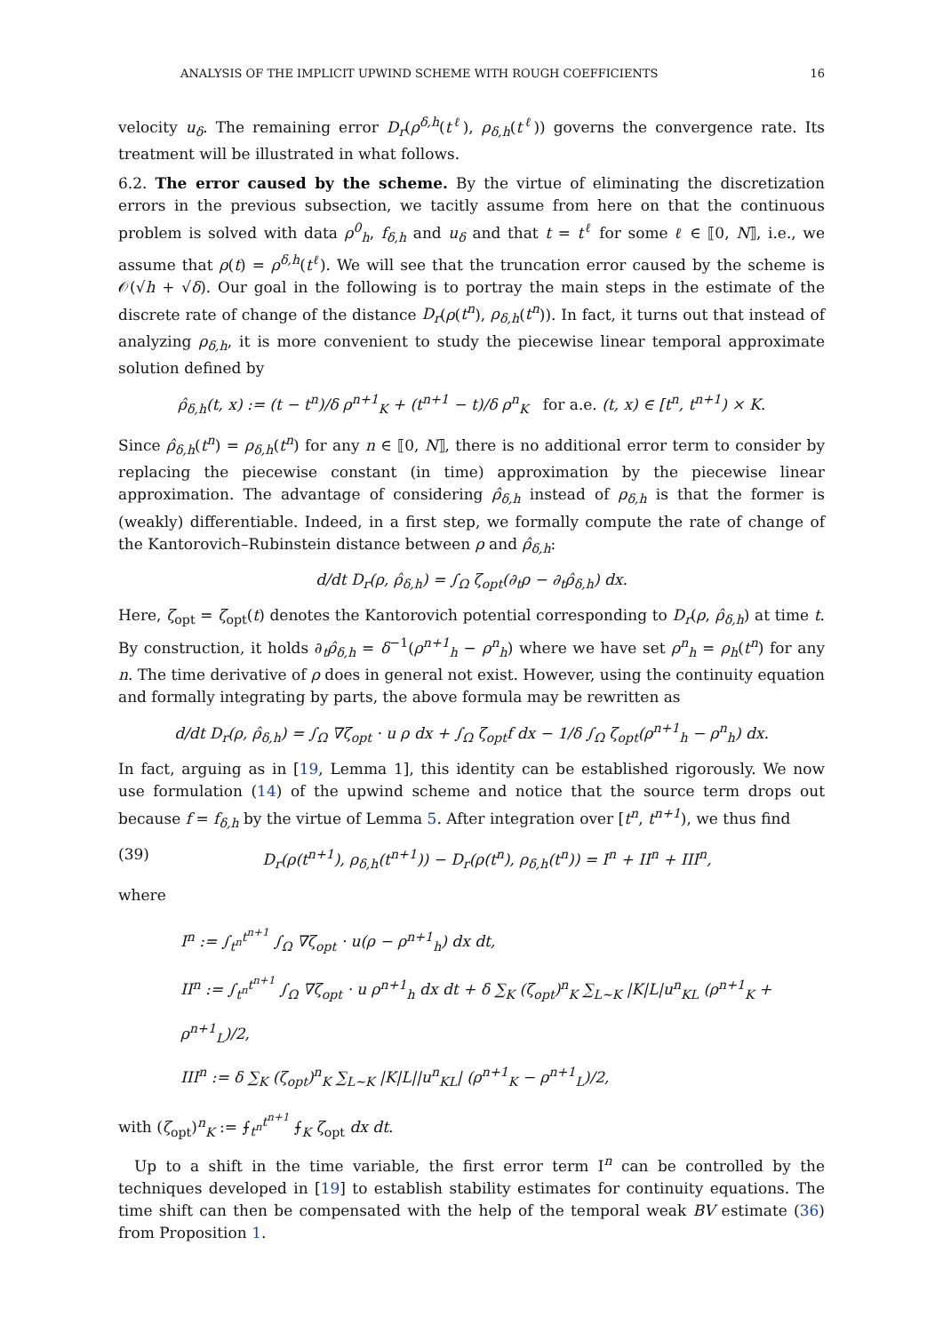ANALYSIS OF THE IMPLICIT UPWIND SCHEME WITH ROUGH COEFFICIENTS 16
velocity u<sub>δ</sub>. The remaining error D<sub>r</sub>(ρ<sup>δ,h</sup>(t<sup>ℓ</sup>), ρ<sub>δ,h</sub>(t<sup>ℓ</sup>)) governs the convergence rate. Its treatment will be illustrated in what follows.
6.2. The error caused by the scheme. By the virtue of eliminating the discretization errors in the previous subsection, we tacitly assume from here on that the continuous problem is solved with data ρ<sup>0</sup><sub>h</sub>, f<sub>δ,h</sub> and u<sub>δ</sub> and that t = t<sup>ℓ</sup> for some ℓ ∈ ⟦0, N⟧, i.e., we assume that ρ(t) = ρ<sup>δ,h</sup>(t<sup>ℓ</sup>). We will see that the truncation error caused by the scheme is 𝒪(√h + √δ). Our goal in the following is to portray the main steps in the estimate of the discrete rate of change of the distance D<sub>r</sub>(ρ(t<sup>n</sup>), ρ<sub>δ,h</sub>(t<sup>n</sup>)). In fact, it turns out that instead of analyzing ρ<sub>δ,h</sub>, it is more convenient to study the piecewise linear temporal approximate solution defined by
ρ̂<sub>δ,h</sub>(t, x) := (t − t<sup>n</sup>)/δ ρ<sup>n+1</sup><sub>K</sub> + (t<sup>n+1</sup> − t)/δ ρ<sup>n</sup><sub>K</sub> for a.e. (t, x) ∈ [t<sup>n</sup>, t<sup>n+1</sup>) × K.
Since ρ̂<sub>δ,h</sub>(t<sup>n</sup>) = ρ<sub>δ,h</sub>(t<sup>n</sup>) for any n ∈ ⟦0, N⟧, there is no additional error term to consider by replacing the piecewise constant (in time) approximation by the piecewise linear approximation. The advantage of considering ρ̂<sub>δ,h</sub> instead of ρ<sub>δ,h</sub> is that the former is (weakly) differentiable. Indeed, in a first step, we formally compute the rate of change of the Kantorovich–Rubinstein distance between ρ and ρ̂<sub>δ,h</sub>:
d/dt D<sub>r</sub>(ρ, ρ̂<sub>δ,h</sub>) = ∫<sub>Ω</sub> ζ<sub>opt</sub>(∂<sub>t</sub>ρ − ∂<sub>t</sub>ρ̂<sub>δ,h</sub>) dx.
Here, ζ<sub>opt</sub> = ζ<sub>opt</sub>(t) denotes the Kantorovich potential corresponding to D<sub>r</sub>(ρ, ρ̂<sub>δ,h</sub>) at time t. By construction, it holds ∂<sub>t</sub>ρ̂<sub>δ,h</sub> = δ<sup>−1</sup>(ρ<sup>n+1</sup><sub>h</sub> − ρ<sup>n</sup><sub>h</sub>) where we have set ρ<sup>n</sup><sub>h</sub> = ρ<sub>h</sub>(t<sup>n</sup>) for any n. The time derivative of ρ does in general not exist. However, using the continuity equation and formally integrating by parts, the above formula may be rewritten as
d/dt D<sub>r</sub>(ρ, ρ̂<sub>δ,h</sub>) = ∫<sub>Ω</sub> ∇ζ<sub>opt</sub> · u ρ dx + ∫<sub>Ω</sub> ζ<sub>opt</sub>f dx − 1/δ ∫<sub>Ω</sub> ζ<sub>opt</sub>(ρ<sup>n+1</sup><sub>h</sub> − ρ<sup>n</sup><sub>h</sub>) dx.
In fact, arguing as in [19, Lemma 1], this identity can be established rigorously. We now use formulation (14) of the upwind scheme and notice that the source term drops out because f = f<sub>δ,h</sub> by the virtue of Lemma 5. After integration over [t<sup>n</sup>, t<sup>n+1</sup>), we thus find
(39) D<sub>r</sub>(ρ(t<sup>n+1</sup>), ρ<sub>δ,h</sub>(t<sup>n+1</sup>)) − D<sub>r</sub>(ρ(t<sup>n</sup>), ρ<sub>δ,h</sub>(t<sup>n</sup>)) = I<sup>n</sup> + II<sup>n</sup> + III<sup>n</sup>,
where
I<sup>n</sup> := ∫<sub>t<sup>n</sup></sub><sup>t<sup>n+1</sup></sup> ∫<sub>Ω</sub> ∇ζ<sub>opt</sub> · u(ρ − ρ<sup>n+1</sup><sub>h</sub>) dx dt,
II<sup>n</sup> := ∫<sub>t<sup>n</sup></sub><sup>t<sup>n+1</sup></sup> ∫<sub>Ω</sub> ∇ζ<sub>opt</sub> · u ρ<sup>n+1</sup><sub>h</sub> dx dt + δ ∑<sub>K</sub> (ζ<sub>opt</sub>)<sup>n</sup><sub>K</sub> ∑<sub>L∼K</sub> |K|L|u<sup>n</sup><sub>KL</sub> (ρ<sup>n+1</sup><sub>K</sub> + ρ<sup>n+1</sup><sub>L</sub>)/2,
III<sup>n</sup> := δ ∑<sub>K</sub> (ζ<sub>opt</sub>)<sup>n</sup><sub>K</sub> ∑<sub>L∼K</sub> |K|L||u<sup>n</sup><sub>KL</sub>| (ρ<sup>n+1</sup><sub>K</sub> − ρ<sup>n+1</sup><sub>L</sub>)/2,
with (ζ<sub>opt</sub>)<sup>n</sup><sub>K</sub> := ⨍<sub>t<sup>n</sup></sub><sup>t<sup>n+1</sup></sup> ⨍<sub>K</sub> ζ<sub>opt</sub> dx dt.
Up to a shift in the time variable, the first error term I<sup>n</sup> can be controlled by the techniques developed in [19] to establish stability estimates for continuity equations. The time shift can then be compensated with the help of the temporal weak BV estimate (36) from Proposition 1.